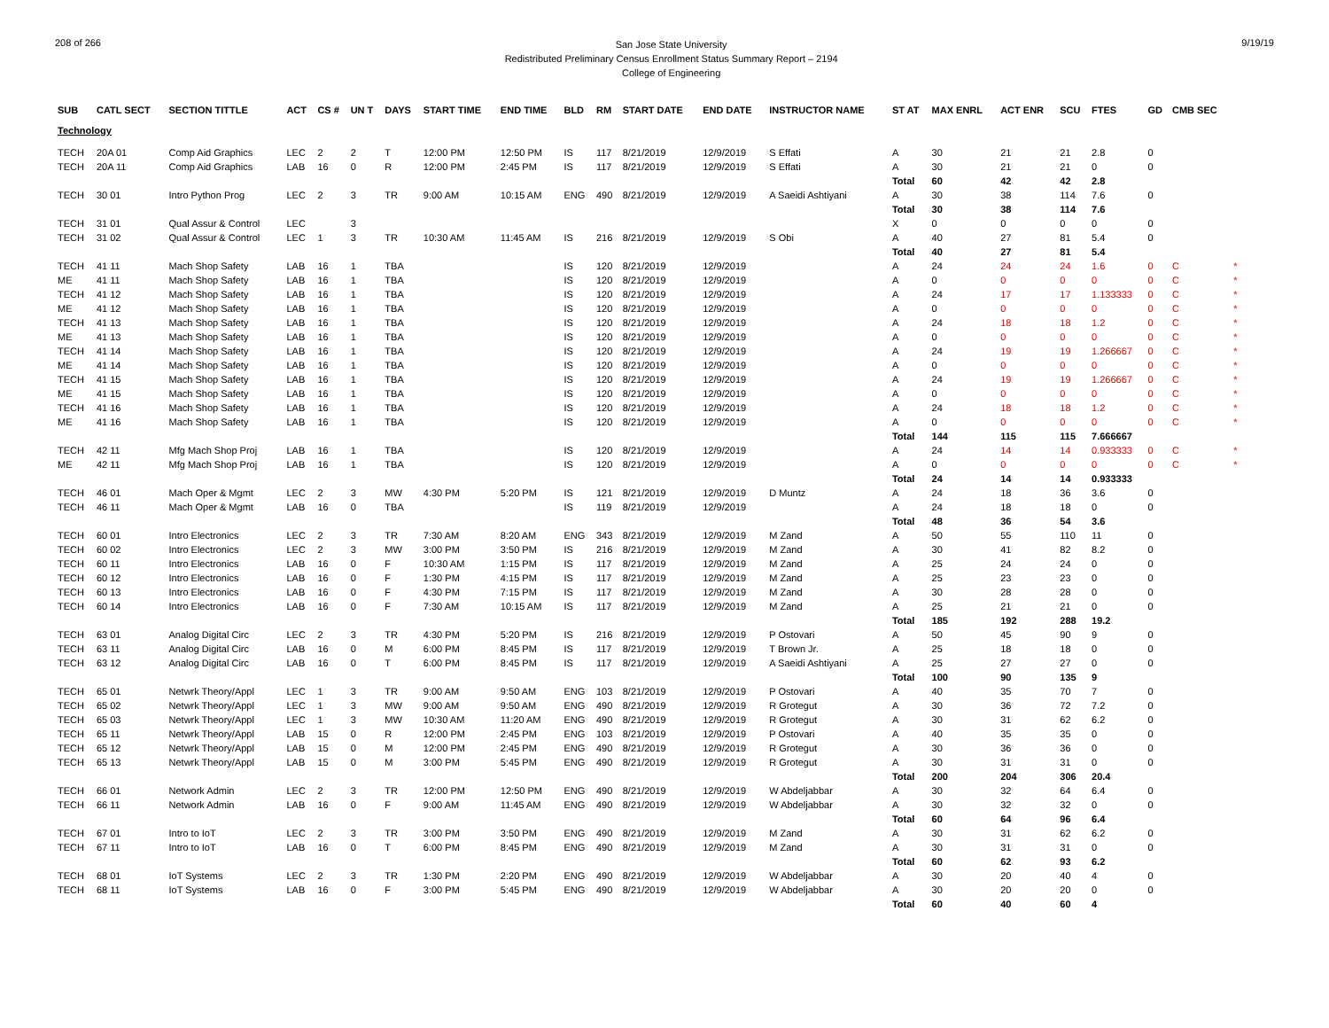208 of 266
San Jose State University
Redistributed Preliminary Census Enrollment Status Summary Report – 2194
College of Engineering
9/19/19
| SUB | CATL SECT | SECTION TITTLE | ACT | CS # | UN T | DAYS | START TIME | END TIME | BLD | RM | START DATE | END DATE | INSTRUCTOR NAME | ST AT | MAX ENRL | ACT ENR | SCU | FTES | GD | CMB SEC | |
| --- | --- | --- | --- | --- | --- | --- | --- | --- | --- | --- | --- | --- | --- | --- | --- | --- | --- | --- | --- | --- | --- |
| Technology | | | | | | | | | | | | | | | | | | | | | |
| TECH | 20A 01 | Comp Aid Graphics | LEC | 2 | 2 | T | 12:00 PM | 12:50 PM | IS | 117 | 8/21/2019 | 12/9/2019 | S Effati | A | 30 | 21 | 21 | 2.8 | 0 | | |
| TECH | 20A 11 | Comp Aid Graphics | LAB | 16 | 0 | R | 12:00 PM | 2:45 PM | IS | 117 | 8/21/2019 | 12/9/2019 | S Effati | A | 30 | 21 | 21 | 0 | 0 | | |
| | | | | | | | | | | | | | | Total | 60 | 42 | 42 | 2.8 | | | |
| TECH | 30 01 | Intro Python Prog | LEC | 2 | 3 | TR | 9:00 AM | 10:15 AM | ENG | 490 | 8/21/2019 | 12/9/2019 | A Saeidi Ashtiyani | A | 30 | 38 | 114 | 7.6 | 0 | | |
| | | | | | | | | | | | | | | Total | 30 | 38 | 114 | 7.6 | | | |
| TECH | 31 01 | Qual Assur & Control | LEC | | 3 | | | | | | | | | X | 0 | 0 | 0 | 0 | 0 | | |
| TECH | 31 02 | Qual Assur & Control | LEC | 1 | 3 | TR | 10:30 AM | 11:45 AM | IS | 216 | 8/21/2019 | 12/9/2019 | S Obi | A | 40 | 27 | 81 | 5.4 | 0 | | |
| | | | | | | | | | | | | | | Total | 40 | 27 | 81 | 5.4 | | | |
| TECH | 41 11 | Mach Shop Safety | LAB | 16 | 1 | TBA | | | IS | 120 | 8/21/2019 | 12/9/2019 | | A | 24 | 24 | 24 | 1.6 | 0 | C | * |
| ME | 41 11 | Mach Shop Safety | LAB | 16 | 1 | TBA | | | IS | 120 | 8/21/2019 | 12/9/2019 | | A | 0 | 0 | 0 | 0 | 0 | C | * |
| TECH | 41 12 | Mach Shop Safety | LAB | 16 | 1 | TBA | | | IS | 120 | 8/21/2019 | 12/9/2019 | | A | 24 | 17 | 17 | 1.133333 | 0 | C | * |
| ME | 41 12 | Mach Shop Safety | LAB | 16 | 1 | TBA | | | IS | 120 | 8/21/2019 | 12/9/2019 | | A | 0 | 0 | 0 | 0 | 0 | C | * |
| TECH | 41 13 | Mach Shop Safety | LAB | 16 | 1 | TBA | | | IS | 120 | 8/21/2019 | 12/9/2019 | | A | 24 | 18 | 18 | 1.2 | 0 | C | * |
| ME | 41 13 | Mach Shop Safety | LAB | 16 | 1 | TBA | | | IS | 120 | 8/21/2019 | 12/9/2019 | | A | 0 | 0 | 0 | 0 | 0 | C | * |
| TECH | 41 14 | Mach Shop Safety | LAB | 16 | 1 | TBA | | | IS | 120 | 8/21/2019 | 12/9/2019 | | A | 24 | 19 | 19 | 1.266667 | 0 | C | * |
| ME | 41 14 | Mach Shop Safety | LAB | 16 | 1 | TBA | | | IS | 120 | 8/21/2019 | 12/9/2019 | | A | 0 | 0 | 0 | 0 | 0 | C | * |
| TECH | 41 15 | Mach Shop Safety | LAB | 16 | 1 | TBA | | | IS | 120 | 8/21/2019 | 12/9/2019 | | A | 24 | 19 | 19 | 1.266667 | 0 | C | * |
| ME | 41 15 | Mach Shop Safety | LAB | 16 | 1 | TBA | | | IS | 120 | 8/21/2019 | 12/9/2019 | | A | 0 | 0 | 0 | 0 | 0 | C | * |
| TECH | 41 16 | Mach Shop Safety | LAB | 16 | 1 | TBA | | | IS | 120 | 8/21/2019 | 12/9/2019 | | A | 24 | 18 | 18 | 1.2 | 0 | C | * |
| ME | 41 16 | Mach Shop Safety | LAB | 16 | 1 | TBA | | | IS | 120 | 8/21/2019 | 12/9/2019 | | A | 0 | 0 | 0 | 0 | 0 | C | * |
| | | | | | | | | | | | | | | Total | 144 | 115 | 115 | 7.666667 | | | |
| TECH | 42 11 | Mfg Mach Shop Proj | LAB | 16 | 1 | TBA | | | IS | 120 | 8/21/2019 | 12/9/2019 | | A | 24 | 14 | 14 | 0.933333 | 0 | C | * |
| ME | 42 11 | Mfg Mach Shop Proj | LAB | 16 | 1 | TBA | | | IS | 120 | 8/21/2019 | 12/9/2019 | | A | 0 | 0 | 0 | 0 | 0 | C | * |
| | | | | | | | | | | | | | | Total | 24 | 14 | 14 | 0.933333 | | | |
| TECH | 46 01 | Mach Oper & Mgmt | LEC | 2 | 3 | MW | 4:30 PM | 5:20 PM | IS | 121 | 8/21/2019 | 12/9/2019 | D Muntz | A | 24 | 18 | 36 | 3.6 | 0 | | |
| TECH | 46 11 | Mach Oper & Mgmt | LAB | 16 | 0 | TBA | | | IS | 119 | 8/21/2019 | 12/9/2019 | | A | 24 | 18 | 18 | 0 | 0 | | |
| | | | | | | | | | | | | | | Total | 48 | 36 | 54 | 3.6 | | | |
| TECH | 60 01 | Intro Electronics | LEC | 2 | 3 | TR | 7:30 AM | 8:20 AM | ENG | 343 | 8/21/2019 | 12/9/2019 | M Zand | A | 50 | 55 | 110 | 11 | 0 | | |
| TECH | 60 02 | Intro Electronics | LEC | 2 | 3 | MW | 3:00 PM | 3:50 PM | IS | 216 | 8/21/2019 | 12/9/2019 | M Zand | A | 30 | 41 | 82 | 8.2 | 0 | | |
| TECH | 60 11 | Intro Electronics | LAB | 16 | 0 | F | 10:30 AM | 1:15 PM | IS | 117 | 8/21/2019 | 12/9/2019 | M Zand | A | 25 | 24 | 24 | 0 | 0 | | |
| TECH | 60 12 | Intro Electronics | LAB | 16 | 0 | F | 1:30 PM | 4:15 PM | IS | 117 | 8/21/2019 | 12/9/2019 | M Zand | A | 25 | 23 | 23 | 0 | 0 | | |
| TECH | 60 13 | Intro Electronics | LAB | 16 | 0 | F | 4:30 PM | 7:15 PM | IS | 117 | 8/21/2019 | 12/9/2019 | M Zand | A | 30 | 28 | 28 | 0 | 0 | | |
| TECH | 60 14 | Intro Electronics | LAB | 16 | 0 | F | 7:30 AM | 10:15 AM | IS | 117 | 8/21/2019 | 12/9/2019 | M Zand | A | 25 | 21 | 21 | 0 | 0 | | |
| | | | | | | | | | | | | | | Total | 185 | 192 | 288 | 19.2 | | | |
| TECH | 63 01 | Analog Digital Circ | LEC | 2 | 3 | TR | 4:30 PM | 5:20 PM | IS | 216 | 8/21/2019 | 12/9/2019 | P Ostovari | A | 50 | 45 | 90 | 9 | 0 | | |
| TECH | 63 11 | Analog Digital Circ | LAB | 16 | 0 | M | 6:00 PM | 8:45 PM | IS | 117 | 8/21/2019 | 12/9/2019 | T Brown Jr. | A | 25 | 18 | 18 | 0 | 0 | | |
| TECH | 63 12 | Analog Digital Circ | LAB | 16 | 0 | T | 6:00 PM | 8:45 PM | IS | 117 | 8/21/2019 | 12/9/2019 | A Saeidi Ashtiyani | A | 25 | 27 | 27 | 0 | 0 | | |
| | | | | | | | | | | | | | | Total | 100 | 90 | 135 | 9 | | | |
| TECH | 65 01 | Netwrk Theory/Appl | LEC | 1 | 3 | TR | 9:00 AM | 9:50 AM | ENG | 103 | 8/21/2019 | 12/9/2019 | P Ostovari | A | 40 | 35 | 70 | 7 | 0 | | |
| TECH | 65 02 | Netwrk Theory/Appl | LEC | 1 | 3 | MW | 9:00 AM | 9:50 AM | ENG | 490 | 8/21/2019 | 12/9/2019 | R Grotegut | A | 30 | 36 | 72 | 7.2 | 0 | | |
| TECH | 65 03 | Netwrk Theory/Appl | LEC | 1 | 3 | MW | 10:30 AM | 11:20 AM | ENG | 490 | 8/21/2019 | 12/9/2019 | R Grotegut | A | 30 | 31 | 62 | 6.2 | 0 | | |
| TECH | 65 11 | Netwrk Theory/Appl | LAB | 15 | 0 | R | 12:00 PM | 2:45 PM | ENG | 103 | 8/21/2019 | 12/9/2019 | P Ostovari | A | 40 | 35 | 35 | 0 | 0 | | |
| TECH | 65 12 | Netwrk Theory/Appl | LAB | 15 | 0 | M | 12:00 PM | 2:45 PM | ENG | 490 | 8/21/2019 | 12/9/2019 | R Grotegut | A | 30 | 36 | 36 | 0 | 0 | | |
| TECH | 65 13 | Netwrk Theory/Appl | LAB | 15 | 0 | M | 3:00 PM | 5:45 PM | ENG | 490 | 8/21/2019 | 12/9/2019 | R Grotegut | A | 30 | 31 | 31 | 0 | 0 | | |
| | | | | | | | | | | | | | | Total | 200 | 204 | 306 | 20.4 | | | |
| TECH | 66 01 | Network Admin | LEC | 2 | 3 | TR | 12:00 PM | 12:50 PM | ENG | 490 | 8/21/2019 | 12/9/2019 | W Abdeljabbar | A | 30 | 32 | 64 | 6.4 | 0 | | |
| TECH | 66 11 | Network Admin | LAB | 16 | 0 | F | 9:00 AM | 11:45 AM | ENG | 490 | 8/21/2019 | 12/9/2019 | W Abdeljabbar | A | 30 | 32 | 32 | 0 | 0 | | |
| | | | | | | | | | | | | | | Total | 60 | 64 | 96 | 6.4 | | | |
| TECH | 67 01 | Intro to IoT | LEC | 2 | 3 | TR | 3:00 PM | 3:50 PM | ENG | 490 | 8/21/2019 | 12/9/2019 | M Zand | A | 30 | 31 | 62 | 6.2 | 0 | | |
| TECH | 67 11 | Intro to IoT | LAB | 16 | 0 | T | 6:00 PM | 8:45 PM | ENG | 490 | 8/21/2019 | 12/9/2019 | M Zand | A | 30 | 31 | 31 | 0 | 0 | | |
| | | | | | | | | | | | | | | Total | 60 | 62 | 93 | 6.2 | | | |
| TECH | 68 01 | IoT Systems | LEC | 2 | 3 | TR | 1:30 PM | 2:20 PM | ENG | 490 | 8/21/2019 | 12/9/2019 | W Abdeljabbar | A | 30 | 20 | 40 | 4 | 0 | | |
| TECH | 68 11 | IoT Systems | LAB | 16 | 0 | F | 3:00 PM | 5:45 PM | ENG | 490 | 8/21/2019 | 12/9/2019 | W Abdeljabbar | A | 30 | 20 | 20 | 0 | 0 | | |
| | | | | | | | | | | | | | | Total | 60 | 40 | 60 | 4 | | | |